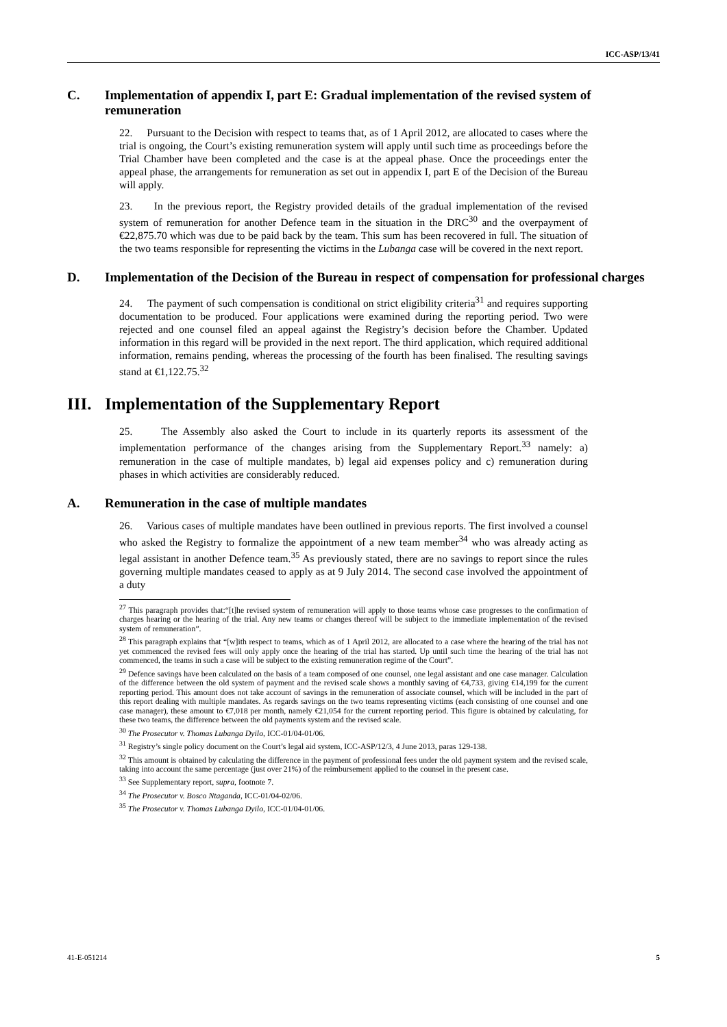ICC-ASP/13/41
C. Implementation of appendix I, part E: Gradual implementation of the revised system of remuneration
22. Pursuant to the Decision with respect to teams that, as of 1 April 2012, are allocated to cases where the trial is ongoing, the Court’s existing remuneration system will apply until such time as proceedings before the Trial Chamber have been completed and the case is at the appeal phase. Once the proceedings enter the appeal phase, the arrangements for remuneration as set out in appendix I, part E of the Decision of the Bureau will apply.
23. In the previous report, the Registry provided details of the gradual implementation of the revised system of remuneration for another Defence team in the situation in the DRC<sup>30</sup> and the overpayment of €22,875.70 which was due to be paid back by the team. This sum has been recovered in full. The situation of the two teams responsible for representing the victims in the Lubanga case will be covered in the next report.
D. Implementation of the Decision of the Bureau in respect of compensation for professional charges
24. The payment of such compensation is conditional on strict eligibility criteria<sup>31</sup> and requires supporting documentation to be produced. Four applications were examined during the reporting period. Two were rejected and one counsel filed an appeal against the Registry’s decision before the Chamber. Updated information in this regard will be provided in the next report. The third application, which required additional information, remains pending, whereas the processing of the fourth has been finalised. The resulting savings stand at €1,122.75.<sup>32</sup>
III. Implementation of the Supplementary Report
25. The Assembly also asked the Court to include in its quarterly reports its assessment of the implementation performance of the changes arising from the Supplementary Report.<sup>33</sup> namely: a) remuneration in the case of multiple mandates, b) legal aid expenses policy and c) remuneration during phases in which activities are considerably reduced.
A. Remuneration in the case of multiple mandates
26. Various cases of multiple mandates have been outlined in previous reports. The first involved a counsel who asked the Registry to formalize the appointment of a new team member<sup>34</sup> who was already acting as legal assistant in another Defence team.<sup>35</sup> As previously stated, there are no savings to report since the rules governing multiple mandates ceased to apply as at 9 July 2014. The second case involved the appointment of a duty
<sup>27</sup> This paragraph provides that:“[t]he revised system of remuneration will apply to those teams whose case progresses to the confirmation of charges hearing or the hearing of the trial. Any new teams or changes thereof will be subject to the immediate implementation of the revised system of remuneration”.
<sup>28</sup> This paragraph explains that “[w]ith respect to teams, which as of 1 April 2012, are allocated to a case where the hearing of the trial has not yet commenced the revised fees will only apply once the hearing of the trial has started. Up until such time the hearing of the trial has not commenced, the teams in such a case will be subject to the existing remuneration regime of the Court”.
<sup>29</sup> Defence savings have been calculated on the basis of a team composed of one counsel, one legal assistant and one case manager. Calculation of the difference between the old system of payment and the revised scale shows a monthly saving of €4,733, giving €14,199 for the current reporting period. This amount does not take account of savings in the remuneration of associate counsel, which will be included in the part of this report dealing with multiple mandates. As regards savings on the two teams representing victims (each consisting of one counsel and one case manager), these amount to €7,018 per month, namely €21,054 for the current reporting period. This figure is obtained by calculating, for these two teams, the difference between the old payments system and the revised scale.
<sup>30</sup> The Prosecutor v. Thomas Lubanga Dyilo, ICC-01/04-01/06.
<sup>31</sup> Registry’s single policy document on the Court’s legal aid system, ICC-ASP/12/3, 4 June 2013, paras 129-138.
<sup>32</sup> This amount is obtained by calculating the difference in the payment of professional fees under the old payment system and the revised scale, taking into account the same percentage (just over 21%) of the reimbursement applied to the counsel in the present case.
<sup>33</sup> See Supplementary report, supra, footnote 7.
<sup>34</sup> The Prosecutor v. Bosco Ntaganda, ICC-01/04-02/06.
<sup>35</sup> The Prosecutor v. Thomas Lubanga Dyilo, ICC-01/04-01/06.
41-E-051214 5